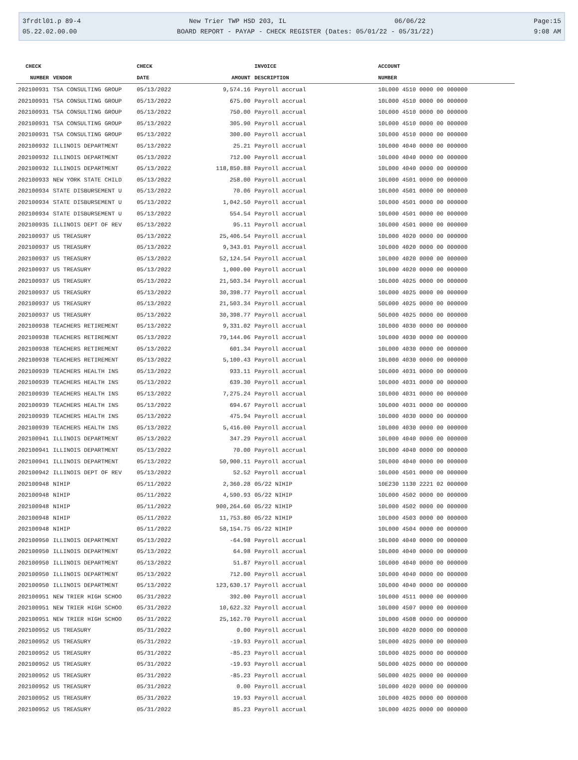3frdtl01.p 89-4 New Trier TWP HSD 203, IL 06/06/22 Page:15
05.22.02.00.00 BOARD REPORT - PAYAP - CHECK REGISTER (Dates: 05/01/22 - 05/31/22) 9:08 AM
| CHECK | | CHECK | | INVOICE | ACCOUNT |
| --- | --- | --- | --- | --- | --- |
| NUMBER | VENDOR | DATE | AMOUNT | DESCRIPTION | NUMBER |
| 202100931 | TSA CONSULTING GROUP | 05/13/2022 | 9,574.16 | Payroll accrual | 10L000 4510 0000 00 000000 |
| 202100931 | TSA CONSULTING GROUP | 05/13/2022 | 675.00 | Payroll accrual | 10L000 4510 0000 00 000000 |
| 202100931 | TSA CONSULTING GROUP | 05/13/2022 | 750.00 | Payroll accrual | 10L000 4510 0000 00 000000 |
| 202100931 | TSA CONSULTING GROUP | 05/13/2022 | 305.90 | Payroll accrual | 10L000 4510 0000 00 000000 |
| 202100931 | TSA CONSULTING GROUP | 05/13/2022 | 300.00 | Payroll accrual | 10L000 4510 0000 00 000000 |
| 202100932 | ILLINOIS DEPARTMENT | 05/13/2022 | 25.21 | Payroll accrual | 10L000 4040 0000 00 000000 |
| 202100932 | ILLINOIS DEPARTMENT | 05/13/2022 | 712.00 | Payroll accrual | 10L000 4040 0000 00 000000 |
| 202100932 | ILLINOIS DEPARTMENT | 05/13/2022 | 118,850.88 | Payroll accrual | 10L000 4040 0000 00 000000 |
| 202100933 | NEW YORK STATE CHILD | 05/13/2022 | 258.00 | Payroll accrual | 10L000 4501 0000 00 000000 |
| 202100934 | STATE DISBURSEMENT U | 05/13/2022 | 70.06 | Payroll accrual | 10L000 4501 0000 00 000000 |
| 202100934 | STATE DISBURSEMENT U | 05/13/2022 | 1,042.50 | Payroll accrual | 10L000 4501 0000 00 000000 |
| 202100934 | STATE DISBURSEMENT U | 05/13/2022 | 554.54 | Payroll accrual | 10L000 4501 0000 00 000000 |
| 202100935 | ILLINOIS DEPT OF REV | 05/13/2022 | 95.11 | Payroll accrual | 10L000 4501 0000 00 000000 |
| 202100937 | US TREASURY | 05/13/2022 | 25,406.54 | Payroll accrual | 10L000 4020 0000 00 000000 |
| 202100937 | US TREASURY | 05/13/2022 | 9,343.01 | Payroll accrual | 10L000 4020 0000 00 000000 |
| 202100937 | US TREASURY | 05/13/2022 | 52,124.54 | Payroll accrual | 10L000 4020 0000 00 000000 |
| 202100937 | US TREASURY | 05/13/2022 | 1,000.00 | Payroll accrual | 10L000 4020 0000 00 000000 |
| 202100937 | US TREASURY | 05/13/2022 | 21,503.34 | Payroll accrual | 10L000 4025 0000 00 000000 |
| 202100937 | US TREASURY | 05/13/2022 | 30,398.77 | Payroll accrual | 10L000 4025 0000 00 000000 |
| 202100937 | US TREASURY | 05/13/2022 | 21,503.34 | Payroll accrual | 50L000 4025 0000 00 000000 |
| 202100937 | US TREASURY | 05/13/2022 | 30,398.77 | Payroll accrual | 50L000 4025 0000 00 000000 |
| 202100938 | TEACHERS RETIREMENT | 05/13/2022 | 9,331.02 | Payroll accrual | 10L000 4030 0000 00 000000 |
| 202100938 | TEACHERS RETIREMENT | 05/13/2022 | 79,144.06 | Payroll accrual | 10L000 4030 0000 00 000000 |
| 202100938 | TEACHERS RETIREMENT | 05/13/2022 | 601.34 | Payroll accrual | 10L000 4030 0000 00 000000 |
| 202100938 | TEACHERS RETIREMENT | 05/13/2022 | 5,100.43 | Payroll accrual | 10L000 4030 0000 00 000000 |
| 202100939 | TEACHERS HEALTH INS | 05/13/2022 | 933.11 | Payroll accrual | 10L000 4031 0000 00 000000 |
| 202100939 | TEACHERS HEALTH INS | 05/13/2022 | 639.30 | Payroll accrual | 10L000 4031 0000 00 000000 |
| 202100939 | TEACHERS HEALTH INS | 05/13/2022 | 7,275.24 | Payroll accrual | 10L000 4031 0000 00 000000 |
| 202100939 | TEACHERS HEALTH INS | 05/13/2022 | 694.67 | Payroll accrual | 10L000 4031 0000 00 000000 |
| 202100939 | TEACHERS HEALTH INS | 05/13/2022 | 475.94 | Payroll accrual | 10L000 4030 0000 00 000000 |
| 202100939 | TEACHERS HEALTH INS | 05/13/2022 | 5,416.00 | Payroll accrual | 10L000 4030 0000 00 000000 |
| 202100941 | ILLINOIS DEPARTMENT | 05/13/2022 | 347.29 | Payroll accrual | 10L000 4040 0000 00 000000 |
| 202100941 | ILLINOIS DEPARTMENT | 05/13/2022 | 70.00 | Payroll accrual | 10L000 4040 0000 00 000000 |
| 202100941 | ILLINOIS DEPARTMENT | 05/13/2022 | 50,900.11 | Payroll accrual | 10L000 4040 0000 00 000000 |
| 202100942 | ILLINOIS DEPT OF REV | 05/13/2022 | 52.52 | Payroll accrual | 10L000 4501 0000 00 000000 |
| 202100948 | NIHIP | 05/11/2022 | 2,360.28 | 05/22 NIHIP | 10E230 1130 2221 02 000000 |
| 202100948 | NIHIP | 05/11/2022 | 4,590.93 | 05/22 NIHIP | 10L000 4502 0000 00 000000 |
| 202100948 | NIHIP | 05/11/2022 | 900,264.60 | 05/22 NIHIP | 10L000 4502 0000 00 000000 |
| 202100948 | NIHIP | 05/11/2022 | 11,753.80 | 05/22 NIHIP | 10L000 4503 0000 00 000000 |
| 202100948 | NIHIP | 05/11/2022 | 58,154.75 | 05/22 NIHIP | 10L000 4504 0000 00 000000 |
| 202100950 | ILLINOIS DEPARTMENT | 05/13/2022 | -64.98 | Payroll accrual | 10L000 4040 0000 00 000000 |
| 202100950 | ILLINOIS DEPARTMENT | 05/13/2022 | 64.98 | Payroll accrual | 10L000 4040 0000 00 000000 |
| 202100950 | ILLINOIS DEPARTMENT | 05/13/2022 | 51.87 | Payroll accrual | 10L000 4040 0000 00 000000 |
| 202100950 | ILLINOIS DEPARTMENT | 05/13/2022 | 712.00 | Payroll accrual | 10L000 4040 0000 00 000000 |
| 202100950 | ILLINOIS DEPARTMENT | 05/13/2022 | 123,630.17 | Payroll accrual | 10L000 4040 0000 00 000000 |
| 202100951 | NEW TRIER HIGH SCHOO | 05/31/2022 | 392.00 | Payroll accrual | 10L000 4511 0000 00 000000 |
| 202100951 | NEW TRIER HIGH SCHOO | 05/31/2022 | 10,622.32 | Payroll accrual | 10L000 4507 0000 00 000000 |
| 202100951 | NEW TRIER HIGH SCHOO | 05/31/2022 | 25,162.70 | Payroll accrual | 10L000 4508 0000 00 000000 |
| 202100952 | US TREASURY | 05/31/2022 | 0.00 | Payroll accrual | 10L000 4020 0000 00 000000 |
| 202100952 | US TREASURY | 05/31/2022 | -19.93 | Payroll accrual | 10L000 4025 0000 00 000000 |
| 202100952 | US TREASURY | 05/31/2022 | -85.23 | Payroll accrual | 10L000 4025 0000 00 000000 |
| 202100952 | US TREASURY | 05/31/2022 | -19.93 | Payroll accrual | 50L000 4025 0000 00 000000 |
| 202100952 | US TREASURY | 05/31/2022 | -85.23 | Payroll accrual | 50L000 4025 0000 00 000000 |
| 202100952 | US TREASURY | 05/31/2022 | 0.00 | Payroll accrual | 10L000 4020 0000 00 000000 |
| 202100952 | US TREASURY | 05/31/2022 | 19.93 | Payroll accrual | 10L000 4025 0000 00 000000 |
| 202100952 | US TREASURY | 05/31/2022 | 85.23 | Payroll accrual | 10L000 4025 0000 00 000000 |